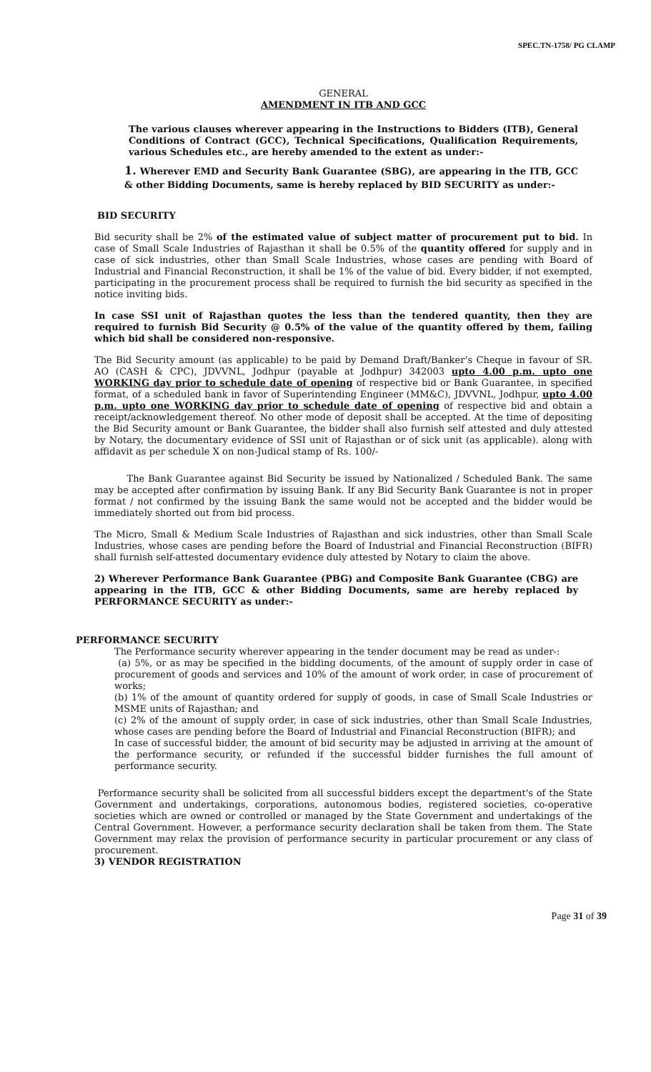SPEC.TN-1758/ PG CLAMP
GENERAL
AMENDMENT IN ITB AND GCC
The various clauses wherever appearing in the Instructions to Bidders (ITB), General Conditions of Contract (GCC), Technical Specifications, Qualification Requirements, various Schedules etc., are hereby amended to the extent as under:-
1. Wherever EMD and Security Bank Guarantee (SBG), are appearing in the ITB, GCC & other Bidding Documents, same is hereby replaced by BID SECURITY as under:-
BID SECURITY
Bid security shall be 2% of the estimated value of subject matter of procurement put to bid. In case of Small Scale Industries of Rajasthan it shall be 0.5% of the quantity offered for supply and in case of sick industries, other than Small Scale Industries, whose cases are pending with Board of Industrial and Financial Reconstruction, it shall be 1% of the value of bid. Every bidder, if not exempted, participating in the procurement process shall be required to furnish the bid security as specified in the notice inviting bids.
In case SSI unit of Rajasthan quotes the less than the tendered quantity, then they are required to furnish Bid Security @ 0.5% of the value of the quantity offered by them, failing which bid shall be considered non-responsive.
The Bid Security amount (as applicable) to be paid by Demand Draft/Banker’s Cheque in favour of SR. AO (CASH & CPC), JDVVNL, Jodhpur (payable at Jodhpur) 342003 upto 4.00 p.m. upto one WORKING day prior to schedule date of opening of respective bid or Bank Guarantee, in specified format, of a scheduled bank in favor of Superintending Engineer (MM&C), JDVVNL, Jodhpur, upto 4.00 p.m. upto one WORKING day prior to schedule date of opening of respective bid and obtain a receipt/acknowledgement thereof. No other mode of deposit shall be accepted. At the time of depositing the Bid Security amount or Bank Guarantee, the bidder shall also furnish self attested and duly attested by Notary, the documentary evidence of SSI unit of Rajasthan or of sick unit (as applicable). along with affidavit as per schedule X on non-Judical stamp of Rs. 100/-
The Bank Guarantee against Bid Security be issued by Nationalized / Scheduled Bank. The same may be accepted after confirmation by issuing Bank. If any Bid Security Bank Guarantee is not in proper format / not confirmed by the issuing Bank the same would not be accepted and the bidder would be immediately shorted out from bid process.
The Micro, Small & Medium Scale Industries of Rajasthan and sick industries, other than Small Scale Industries, whose cases are pending before the Board of Industrial and Financial Reconstruction (BIFR) shall furnish self-attested documentary evidence duly attested by Notary to claim the above.
2) Wherever Performance Bank Guarantee (PBG) and Composite Bank Guarantee (CBG) are appearing in the ITB, GCC & other Bidding Documents, same are hereby replaced by PERFORMANCE SECURITY as under:-
PERFORMANCE SECURITY
The Performance security wherever appearing in the tender document may be read as under-:
(a) 5%, or as may be specified in the bidding documents, of the amount of supply order in case of procurement of goods and services and 10% of the amount of work order, in case of procurement of works;
(b) 1% of the amount of quantity ordered for supply of goods, in case of Small Scale Industries or MSME units of Rajasthan; and
(c) 2% of the amount of supply order, in case of sick industries, other than Small Scale Industries, whose cases are pending before the Board of Industrial and Financial Reconstruction (BIFR); and
In case of successful bidder, the amount of bid security may be adjusted in arriving at the amount of the performance security, or refunded if the successful bidder furnishes the full amount of performance security.
Performance security shall be solicited from all successful bidders except the department's of the State Government and undertakings, corporations, autonomous bodies, registered societies, co-operative societies which are owned or controlled or managed by the State Government and undertakings of the Central Government. However, a performance security declaration shall be taken from them. The State Government may relax the provision of performance security in particular procurement or any class of procurement.
3) VENDOR REGISTRATION
Page 31 of 39